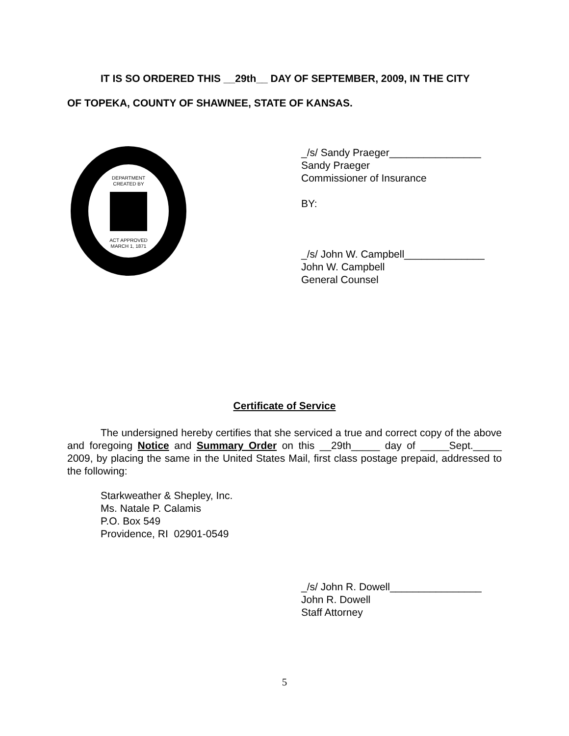IT IS SO ORDERED THIS __29th__ DAY OF SEPTEMBER, 2009, IN THE CITY
OF TOPEKA, COUNTY OF SHAWNEE, STATE OF KANSAS.
DEPARTMENT
CREATED BY
ACT APPROVED
MARCH 1, 1871
_/s/ Sandy Praeger________________
Sandy Praeger
Commissioner of Insurance
BY:
_/s/ John W. Campbell______________
John W. Campbell
General Counsel
Certificate of Service
The undersigned hereby certifies that she serviced a true and correct copy of the above and foregoing Notice and Summary Order on this __29th_____ day of _____Sept._____ 2009, by placing the same in the United States Mail, first class postage prepaid, addressed to the following:
Starkweather & Shepley, Inc.
Ms. Natale P. Calamis
P.O. Box 549
Providence, RI 02901-0549
_/s/ John R. Dowell________________
John R. Dowell
Staff Attorney
5